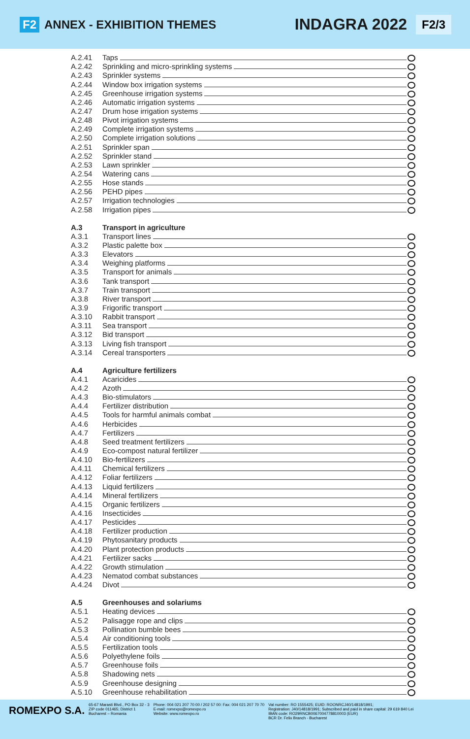F2 ANNEX - EXHIBITION THEMES INDAGRA 2022 F2/3
A.2.41 Taps
A.2.42 Sprinkling and micro-sprinkling systems
A.2.43 Sprinkler systems
A.2.44 Window box irrigation systems
A.2.45 Greenhouse irrigation systems
A.2.46 Automatic irrigation systems
A.2.47 Drum hose irrigation systems
A.2.48 Pivot irrigation systems
A.2.49 Complete irrigation systems
A.2.50 Complete irrigation solutions
A.2.51 Sprinkler span
A.2.52 Sprinkler stand
A.2.53 Lawn sprinkler
A.2.54 Watering cans
A.2.55 Hose stands
A.2.56 PEHD pipes
A.2.57 Irrigation technologies
A.2.58 Irrigation pipes
A.3 Transport in agriculture
A.3.1 Transport lines
A.3.2 Plastic palette box
A.3.3 Elevators
A.3.4 Weighing platforms
A.3.5 Transport for animals
A.3.6 Tank transport
A.3.7 Train transport
A.3.8 River transport
A.3.9 Frigorific transport
A.3.10 Rabbit transport
A.3.11 Sea transport
A.3.12 Bid transport
A.3.13 Living fish transport
A.3.14 Cereal transporters
A.4 Agriculture fertilizers
A.4.1 Acaricides
A.4.2 Azoth
A.4.3 Bio-stimulators
A.4.4 Fertilizer distribution
A.4.5 Tools for harmful animals combat
A.4.6 Herbicides
A.4.7 Fertilizers
A.4.8 Seed treatment fertilizers
A.4.9 Eco-compost natural fertilizer
A.4.10 Bio-fertilizers
A.4.11 Chemical fertilizers
A.4.12 Foliar fertilizers
A.4.13 Liquid fertilizers
A.4.14 Mineral fertilizers
A.4.15 Organic fertilizers
A.4.16 Insecticides
A.4.17 Pesticides
A.4.18 Fertilizer production
A.4.19 Phytosanitary products
A.4.20 Plant protection products
A.4.21 Fertilizer sacks
A.4.22 Growth stimulation
A.4.23 Nematod combat substances
A.4.24 Divot
A.5 Greenhouses and solariums
A.5.1 Heating devices
A.5.2 Palisagge rope and clips
A.5.3 Pollination bumble bees
A.5.4 Air conditioning tools
A.5.5 Fertilization tools
A.5.6 Polyethylene foils
A.5.7 Greenhouse foils
A.5.8 Shadowing nets
A.5.9 Greenhouse designing
A.5.10 Greenhouse rehabilitation
ROMEXPO S.A.
65-67 Marasti Blvd., PO Box 32 - 3
ZIP code 011465; District 1
Bucharest – Romania
Phone: 004 021 207 70 00 / 202 57 00: Fax: 004 021 207 70 70
E-mail: romexpo@romexpo.ro
Website: www.romexpo.ro
Vat number: RO 1555425; EUID: ROONRCJ40/14818/1991;
Registration: J40/14818/1991; Subscribed and paid in share capital: 29 619 840 Lei
IBAN code: RO29RNCB0067004778810003 (EUR)
BCR Dr. Felix Branch - Bucharest